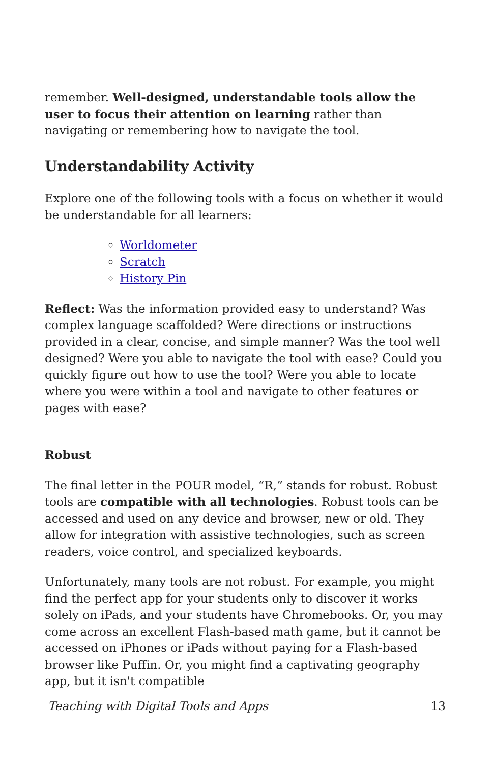remember. Well-designed, understandable tools allow the user to focus their attention on learning rather than navigating or remembering how to navigate the tool.
Understandability Activity
Explore one of the following tools with a focus on whether it would be understandable for all learners:
Worldometer
Scratch
History Pin
Reflect: Was the information provided easy to understand? Was complex language scaffolded? Were directions or instructions provided in a clear, concise, and simple manner? Was the tool well designed? Were you able to navigate the tool with ease? Could you quickly figure out how to use the tool? Were you able to locate where you were within a tool and navigate to other features or pages with ease?
Robust
The final letter in the POUR model, “R,” stands for robust. Robust tools are compatible with all technologies. Robust tools can be accessed and used on any device and browser, new or old. They allow for integration with assistive technologies, such as screen readers, voice control, and specialized keyboards.
Unfortunately, many tools are not robust. For example, you might find the perfect app for your students only to discover it works solely on iPads, and your students have Chromebooks. Or, you may come across an excellent Flash-based math game, but it cannot be accessed on iPhones or iPads without paying for a Flash-based browser like Puffin. Or, you might find a captivating geography app, but it isn't compatible
Teaching with Digital Tools and Apps 13